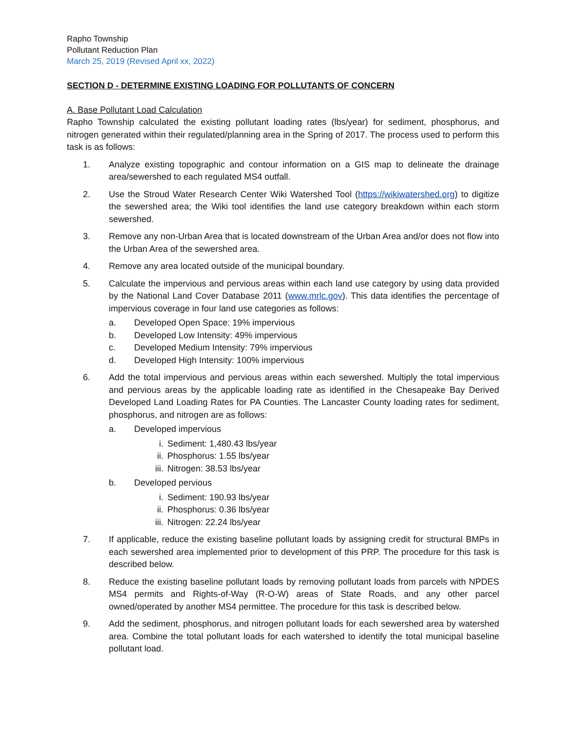Rapho Township
Pollutant Reduction Plan
March 25, 2019 (Revised April xx, 2022)
SECTION D - DETERMINE EXISTING LOADING FOR POLLUTANTS OF CONCERN
A. Base Pollutant Load Calculation
Rapho Township calculated the existing pollutant loading rates (lbs/year) for sediment, phosphorus, and nitrogen generated within their regulated/planning area in the Spring of 2017. The process used to perform this task is as follows:
1. Analyze existing topographic and contour information on a GIS map to delineate the drainage area/sewershed to each regulated MS4 outfall.
2. Use the Stroud Water Research Center Wiki Watershed Tool (https://wikiwatershed.org) to digitize the sewershed area; the Wiki tool identifies the land use category breakdown within each storm sewershed.
3. Remove any non-Urban Area that is located downstream of the Urban Area and/or does not flow into the Urban Area of the sewershed area.
4. Remove any area located outside of the municipal boundary.
5. Calculate the impervious and pervious areas within each land use category by using data provided by the National Land Cover Database 2011 (www.mrlc.gov). This data identifies the percentage of impervious coverage in four land use categories as follows:
a. Developed Open Space: 19% impervious
b. Developed Low Intensity: 49% impervious
c. Developed Medium Intensity: 79% impervious
d. Developed High Intensity: 100% impervious
6. Add the total impervious and pervious areas within each sewershed. Multiply the total impervious and pervious areas by the applicable loading rate as identified in the Chesapeake Bay Derived Developed Land Loading Rates for PA Counties. The Lancaster County loading rates for sediment, phosphorus, and nitrogen are as follows:
a. Developed impervious
i. Sediment: 1,480.43 lbs/year
ii. Phosphorus: 1.55 lbs/year
iii. Nitrogen: 38.53 lbs/year
b. Developed pervious
i. Sediment: 190.93 lbs/year
ii. Phosphorus: 0.36 lbs/year
iii. Nitrogen: 22.24 lbs/year
7. If applicable, reduce the existing baseline pollutant loads by assigning credit for structural BMPs in each sewershed area implemented prior to development of this PRP. The procedure for this task is described below.
8. Reduce the existing baseline pollutant loads by removing pollutant loads from parcels with NPDES MS4 permits and Rights-of-Way (R-O-W) areas of State Roads, and any other parcel owned/operated by another MS4 permittee. The procedure for this task is described below.
9. Add the sediment, phosphorus, and nitrogen pollutant loads for each sewershed area by watershed area. Combine the total pollutant loads for each watershed to identify the total municipal baseline pollutant load.